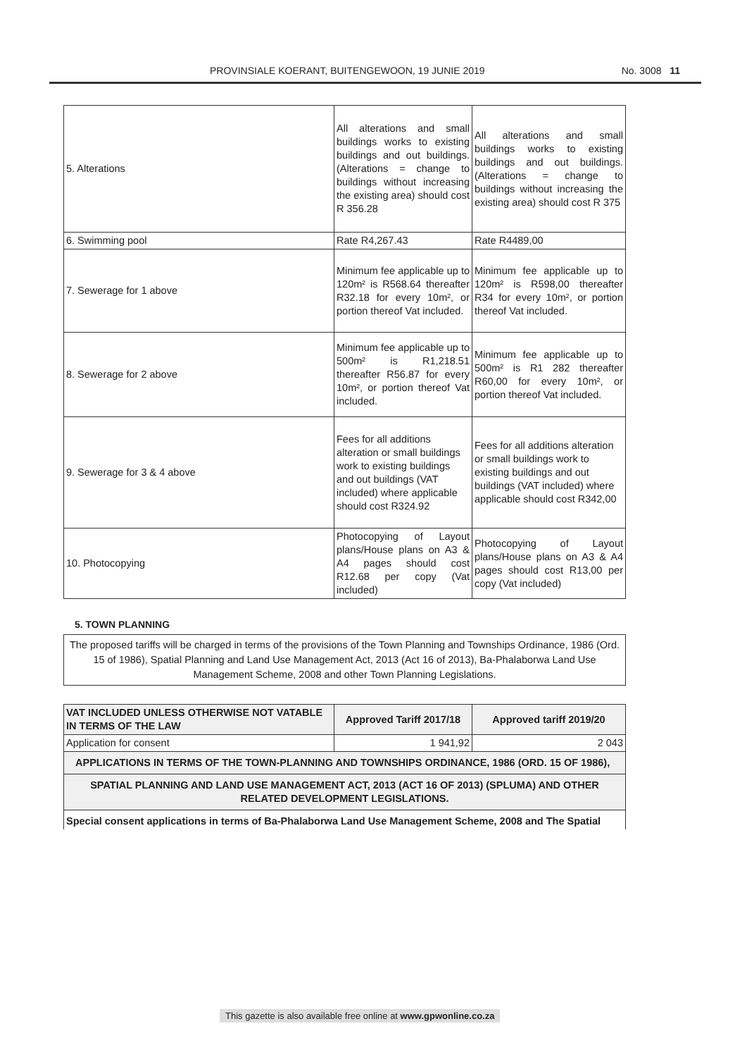PROVINSIALE KOERANT, BUITENGEWOON, 19 JUNIE 2019 No. 3008 11
| 5. Alterations | All alterations and small buildings works to existing buildings and out buildings. (Alterations = change to buildings without increasing the existing area) should cost R 356.28 | All alterations and small buildings works to existing buildings and out buildings. (Alterations = change to buildings without increasing the existing area) should cost R 375 |
| 6. Swimming pool | Rate R4,267.43 | Rate R4489,00 |
| 7. Sewerage for 1 above | Minimum fee applicable up to 120m² is R568.64 thereafter R32.18 for every 10m², or portion thereof Vat included. | Minimum fee applicable up to 120m² is R598,00 thereafter R34 for every 10m², or portion thereof Vat included. |
| 8. Sewerage for 2 above | Minimum fee applicable up to 500m² is R1,218.51 thereafter R56.87 for every 10m², or portion thereof Vat included. | Minimum fee applicable up to 500m² is R1 282 thereafter R60,00 for every 10m², or portion thereof Vat included. |
| 9. Sewerage for 3 & 4 above | Fees for all additions alteration or small buildings work to existing buildings and out buildings (VAT included) where applicable should cost R324.92 | Fees for all additions alteration or small buildings work to existing buildings and out buildings (VAT included) where applicable should cost R342,00 |
| 10. Photocopying | Photocopying of Layout plans/House plans on A3 & A4 pages should cost R12.68 per copy (Vat included) | Photocopying of Layout plans/House plans on A3 & A4 pages should cost R13,00 per copy (Vat included) |
5. TOWN PLANNING
The proposed tariffs will be charged in terms of the provisions of the Town Planning and Townships Ordinance, 1986 (Ord. 15 of 1986), Spatial Planning and Land Use Management Act, 2013 (Act 16 of 2013), Ba-Phalaborwa Land Use Management Scheme, 2008 and other Town Planning Legislations.
| VAT INCLUDED UNLESS OTHERWISE NOT VATABLE IN TERMS OF THE LAW | Approved Tariff 2017/18 | Approved tariff 2019/20 |
| --- | --- | --- |
| Application for consent | 1 941,92 | 2 043 |
| APPLICATIONS IN TERMS OF THE TOWN-PLANNING AND TOWNSHIPS ORDINANCE, 1986 (ORD. 15 OF 1986), | | |
| SPATIAL PLANNING AND LAND USE MANAGEMENT ACT, 2013 (ACT 16 OF 2013) (SPLUMA) AND OTHER RELATED DEVELOPMENT LEGISLATIONS. | | |
| Special consent applications in terms of Ba-Phalaborwa Land Use Management Scheme, 2008 and The Spatial | | |
This gazette is also available free online at www.gpwonline.co.za